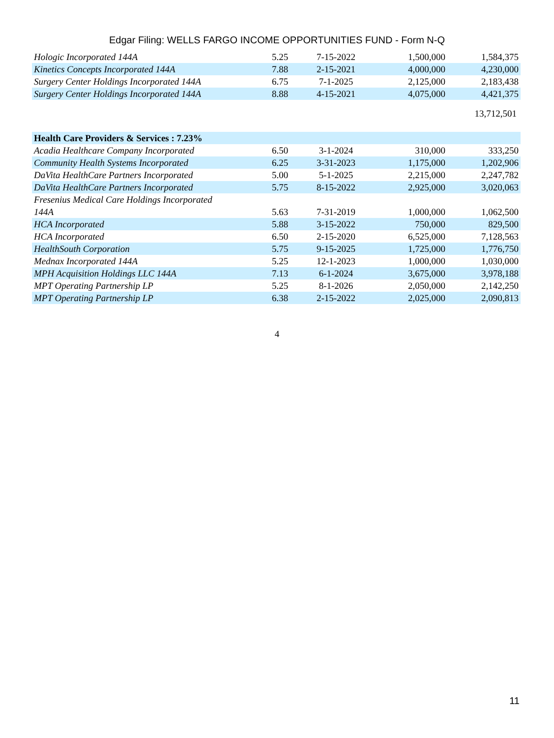Edgar Filing: WELLS FARGO INCOME OPPORTUNITIES FUND - Form N-Q
| Hologic Incorporated 144A | 5.25 | 7-15-2022 | 1,500,000 | 1,584,375 |
| Kinetics Concepts Incorporated 144A | 7.88 | 2-15-2021 | 4,000,000 | 4,230,000 |
| Surgery Center Holdings Incorporated 144A | 6.75 | 7-1-2025 | 2,125,000 | 2,183,438 |
| Surgery Center Holdings Incorporated 144A | 8.88 | 4-15-2021 | 4,075,000 | 4,421,375 |
| 13,712,501 | | | | |
| Health Care Providers & Services : 7.23% | | | | |
| Acadia Healthcare Company Incorporated | 6.50 | 3-1-2024 | 310,000 | 333,250 |
| Community Health Systems Incorporated | 6.25 | 3-31-2023 | 1,175,000 | 1,202,906 |
| DaVita HealthCare Partners Incorporated | 5.00 | 5-1-2025 | 2,215,000 | 2,247,782 |
| DaVita HealthCare Partners Incorporated | 5.75 | 8-15-2022 | 2,925,000 | 3,020,063 |
| Fresenius Medical Care Holdings Incorporated 144A | 5.63 | 7-31-2019 | 1,000,000 | 1,062,500 |
| HCA Incorporated | 5.88 | 3-15-2022 | 750,000 | 829,500 |
| HCA Incorporated | 6.50 | 2-15-2020 | 6,525,000 | 7,128,563 |
| HealthSouth Corporation | 5.75 | 9-15-2025 | 1,725,000 | 1,776,750 |
| Mednax Incorporated 144A | 5.25 | 12-1-2023 | 1,000,000 | 1,030,000 |
| MPH Acquisition Holdings LLC 144A | 7.13 | 6-1-2024 | 3,675,000 | 3,978,188 |
| MPT Operating Partnership LP | 5.25 | 8-1-2026 | 2,050,000 | 2,142,250 |
| MPT Operating Partnership LP | 6.38 | 2-15-2022 | 2,025,000 | 2,090,813 |
4
11